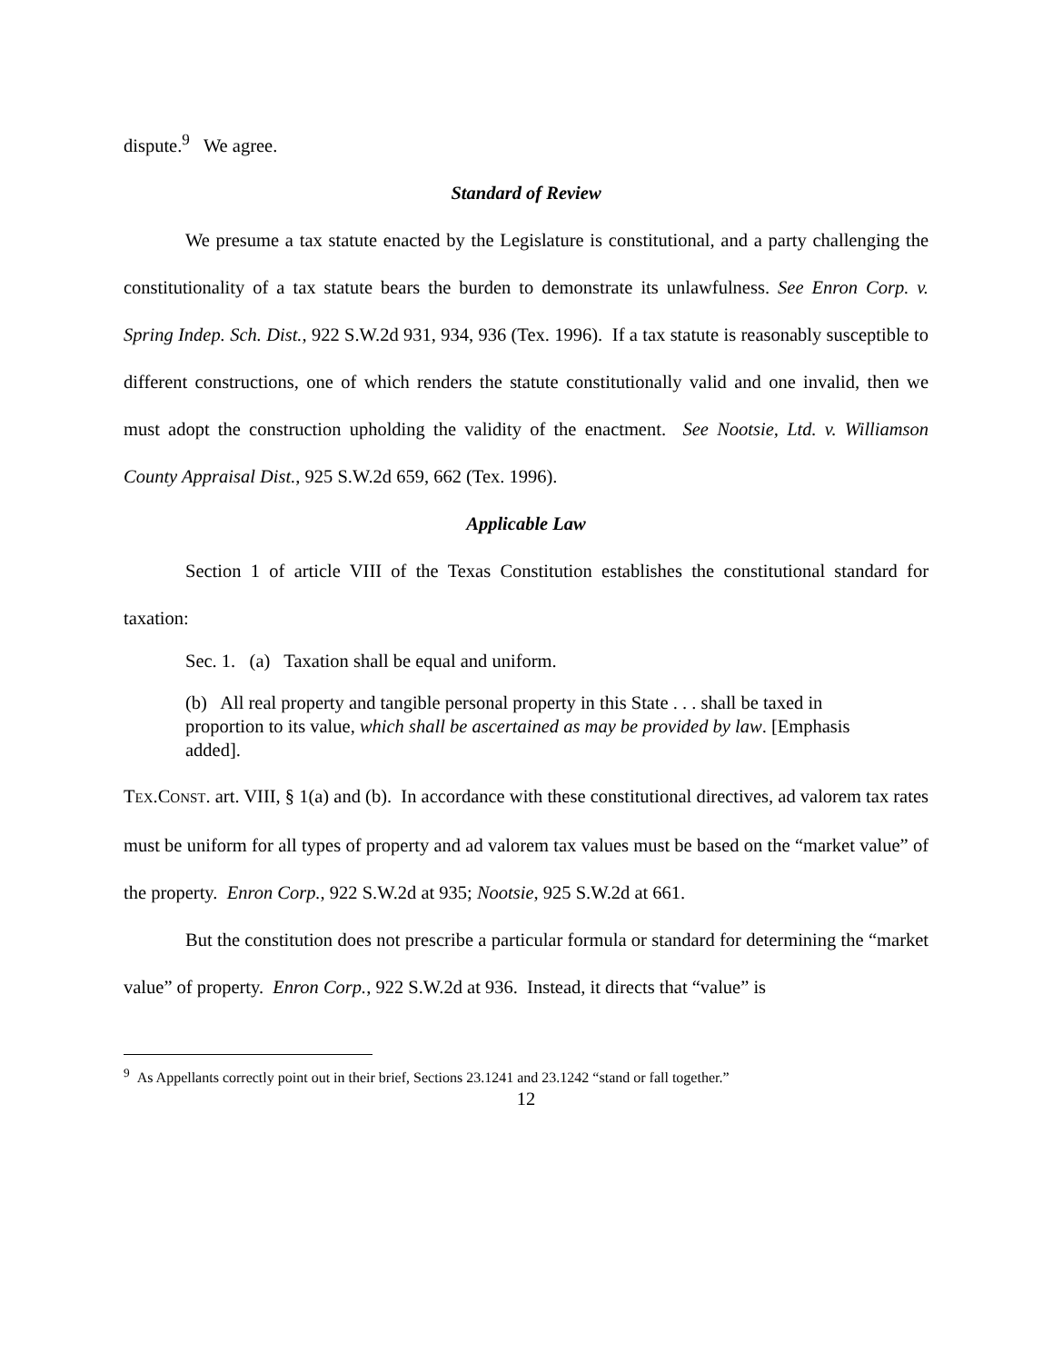dispute.<sup>9</sup> We agree.
Standard of Review
We presume a tax statute enacted by the Legislature is constitutional, and a party challenging the constitutionality of a tax statute bears the burden to demonstrate its unlawfulness. See Enron Corp. v. Spring Indep. Sch. Dist., 922 S.W.2d 931, 934, 936 (Tex. 1996). If a tax statute is reasonably susceptible to different constructions, one of which renders the statute constitutionally valid and one invalid, then we must adopt the construction upholding the validity of the enactment. See Nootsie, Ltd. v. Williamson County Appraisal Dist., 925 S.W.2d 659, 662 (Tex. 1996).
Applicable Law
Section 1 of article VIII of the Texas Constitution establishes the constitutional standard for taxation:
Sec. 1. (a) Taxation shall be equal and uniform.
(b) All real property and tangible personal property in this State . . . shall be taxed in proportion to its value, which shall be ascertained as may be provided by law. [Emphasis added].
TEX.CONST. art. VIII, § 1(a) and (b). In accordance with these constitutional directives, ad valorem tax rates must be uniform for all types of property and ad valorem tax values must be based on the “market value” of the property. Enron Corp., 922 S.W.2d at 935; Nootsie, 925 S.W.2d at 661.
But the constitution does not prescribe a particular formula or standard for determining the “market value” of property. Enron Corp., 922 S.W.2d at 936. Instead, it directs that “value” is
<sup>9</sup> As Appellants correctly point out in their brief, Sections 23.1241 and 23.1242 “stand or fall together.”
12